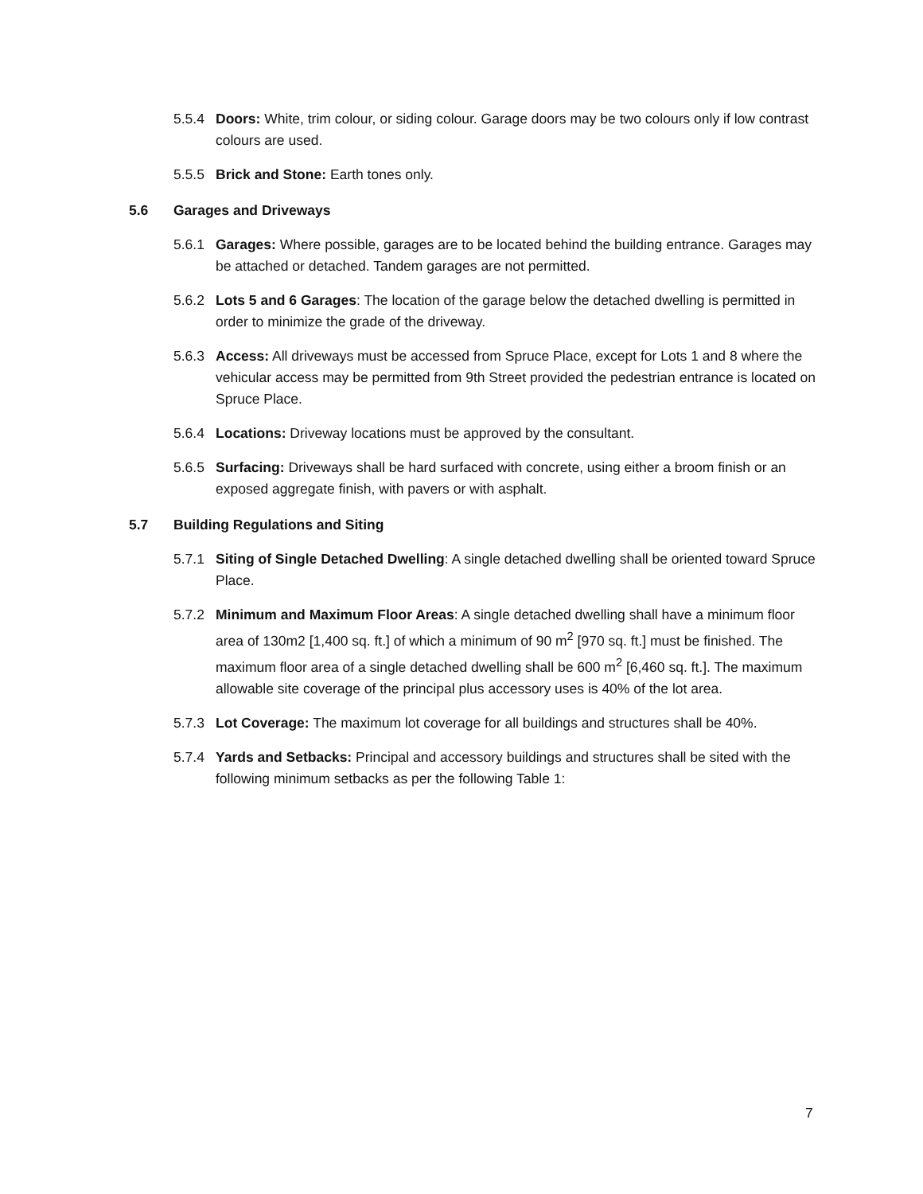5.5.4 Doors: White, trim colour, or siding colour. Garage doors may be two colours only if low contrast colours are used.
5.5.5 Brick and Stone: Earth tones only.
5.6 Garages and Driveways
5.6.1 Garages: Where possible, garages are to be located behind the building entrance. Garages may be attached or detached. Tandem garages are not permitted.
5.6.2 Lots 5 and 6 Garages: The location of the garage below the detached dwelling is permitted in order to minimize the grade of the driveway.
5.6.3 Access: All driveways must be accessed from Spruce Place, except for Lots 1 and 8 where the vehicular access may be permitted from 9th Street provided the pedestrian entrance is located on Spruce Place.
5.6.4 Locations: Driveway locations must be approved by the consultant.
5.6.5 Surfacing: Driveways shall be hard surfaced with concrete, using either a broom finish or an exposed aggregate finish, with pavers or with asphalt.
5.7 Building Regulations and Siting
5.7.1 Siting of Single Detached Dwelling: A single detached dwelling shall be oriented toward Spruce Place.
5.7.2 Minimum and Maximum Floor Areas: A single detached dwelling shall have a minimum floor area of 130m2 [1,400 sq. ft.] of which a minimum of 90 m<sup>2</sup> [970 sq. ft.] must be finished. The maximum floor area of a single detached dwelling shall be 600 m<sup>2</sup> [6,460 sq. ft.]. The maximum allowable site coverage of the principal plus accessory uses is 40% of the lot area.
5.7.3 Lot Coverage: The maximum lot coverage for all buildings and structures shall be 40%.
5.7.4 Yards and Setbacks: Principal and accessory buildings and structures shall be sited with the following minimum setbacks as per the following Table 1:
7